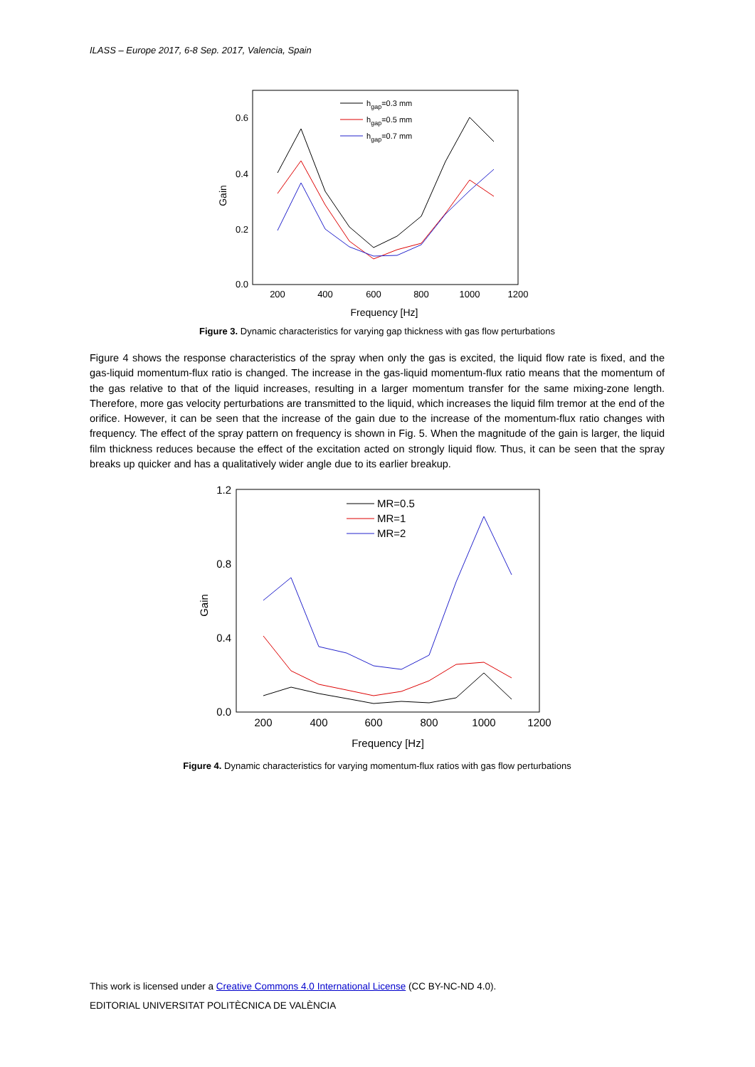ILASS – Europe 2017, 6-8 Sep. 2017, Valencia, Spain
200
400
600
800
1000
1200
Frequency [Hz]
0.0
0.2
0.4
0.6
Gain
hgap=0.3 mm
hgap=0.5 mm
hgap=0.7 mm
Figure 3. Dynamic characteristics for varying gap thickness with gas flow perturbations
Figure 4 shows the response characteristics of the spray when only the gas is excited, the liquid flow rate is fixed, and the gas-liquid momentum-flux ratio is changed. The increase in the gas-liquid momentum-flux ratio means that the momentum of the gas relative to that of the liquid increases, resulting in a larger momentum transfer for the same mixing-zone length. Therefore, more gas velocity perturbations are transmitted to the liquid, which increases the liquid film tremor at the end of the orifice. However, it can be seen that the increase of the gain due to the increase of the momentum-flux ratio changes with frequency. The effect of the spray pattern on frequency is shown in Fig. 5. When the magnitude of the gain is larger, the liquid film thickness reduces because the effect of the excitation acted on strongly liquid flow. Thus, it can be seen that the spray breaks up quicker and has a qualitatively wider angle due to its earlier breakup.
200
400
600
800
1000
1200
Frequency [Hz]
0.0
0.4
0.8
1.2
Gain
MR=0.5
MR=1
MR=2
Figure 4. Dynamic characteristics for varying momentum-flux ratios with gas flow perturbations
This work is licensed under a Creative Commons 4.0 International License (CC BY-NC-ND 4.0).
EDITORIAL UNIVERSITAT POLITÈCNICA DE VALÈNCIA